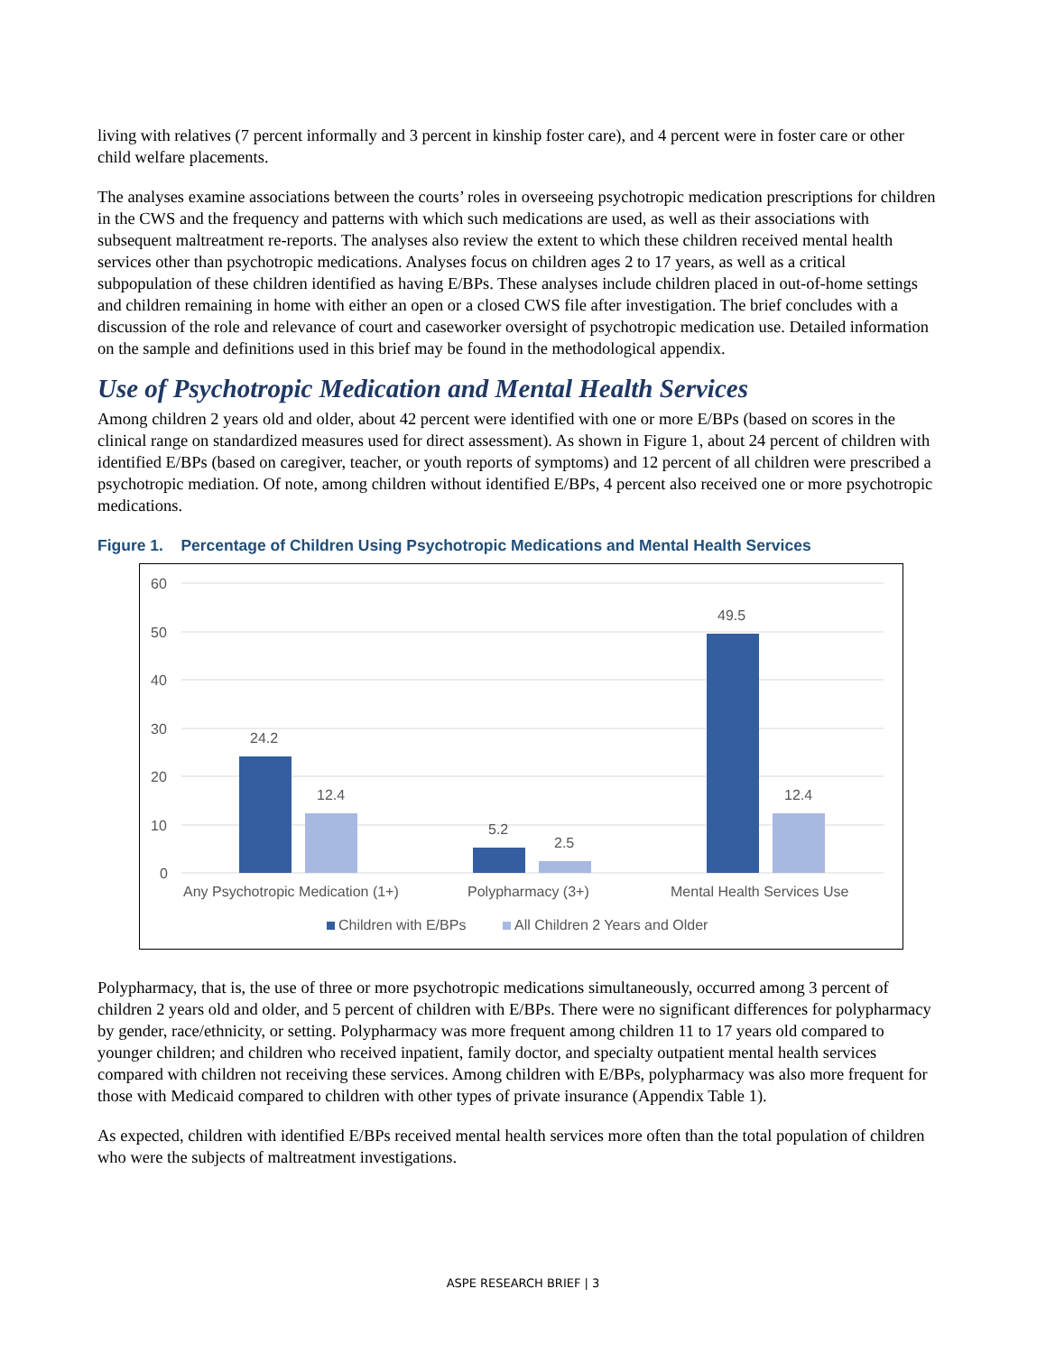living with relatives (7 percent informally and 3 percent in kinship foster care), and 4 percent were in foster care or other child welfare placements.
The analyses examine associations between the courts’ roles in overseeing psychotropic medication prescriptions for children in the CWS and the frequency and patterns with which such medications are used, as well as their associations with subsequent maltreatment re-reports. The analyses also review the extent to which these children received mental health services other than psychotropic medications. Analyses focus on children ages 2 to 17 years, as well as a critical subpopulation of these children identified as having E/BPs. These analyses include children placed in out-of-home settings and children remaining in home with either an open or a closed CWS file after investigation. The brief concludes with a discussion of the role and relevance of court and caseworker oversight of psychotropic medication use. Detailed information on the sample and definitions used in this brief may be found in the methodological appendix.
Use of Psychotropic Medication and Mental Health Services
Among children 2 years old and older, about 42 percent were identified with one or more E/BPs (based on scores in the clinical range on standardized measures used for direct assessment). As shown in Figure 1, about 24 percent of children with identified E/BPs (based on caregiver, teacher, or youth reports of symptoms) and 12 percent of all children were prescribed a psychotropic mediation. Of note, among children without identified E/BPs, 4 percent also received one or more psychotropic medications.
Figure 1. Percentage of Children Using Psychotropic Medications and Mental Health Services
60
50
40
30
20
10
0
24.2
12.4
5.2
2.5
49.5
12.4
Any Psychotropic Medication (1+)
Polypharmacy (3+)
Mental Health Services Use
Children with E/BPs
All Children 2 Years and Older
Polypharmacy, that is, the use of three or more psychotropic medications simultaneously, occurred among 3 percent of children 2 years old and older, and 5 percent of children with E/BPs. There were no significant differences for polypharmacy by gender, race/ethnicity, or setting. Polypharmacy was more frequent among children 11 to 17 years old compared to younger children; and children who received inpatient, family doctor, and specialty outpatient mental health services compared with children not receiving these services. Among children with E/BPs, polypharmacy was also more frequent for those with Medicaid compared to children with other types of private insurance (Appendix Table 1).
As expected, children with identified E/BPs received mental health services more often than the total population of children who were the subjects of maltreatment investigations.
ASPE RESEARCH BRIEF | 3